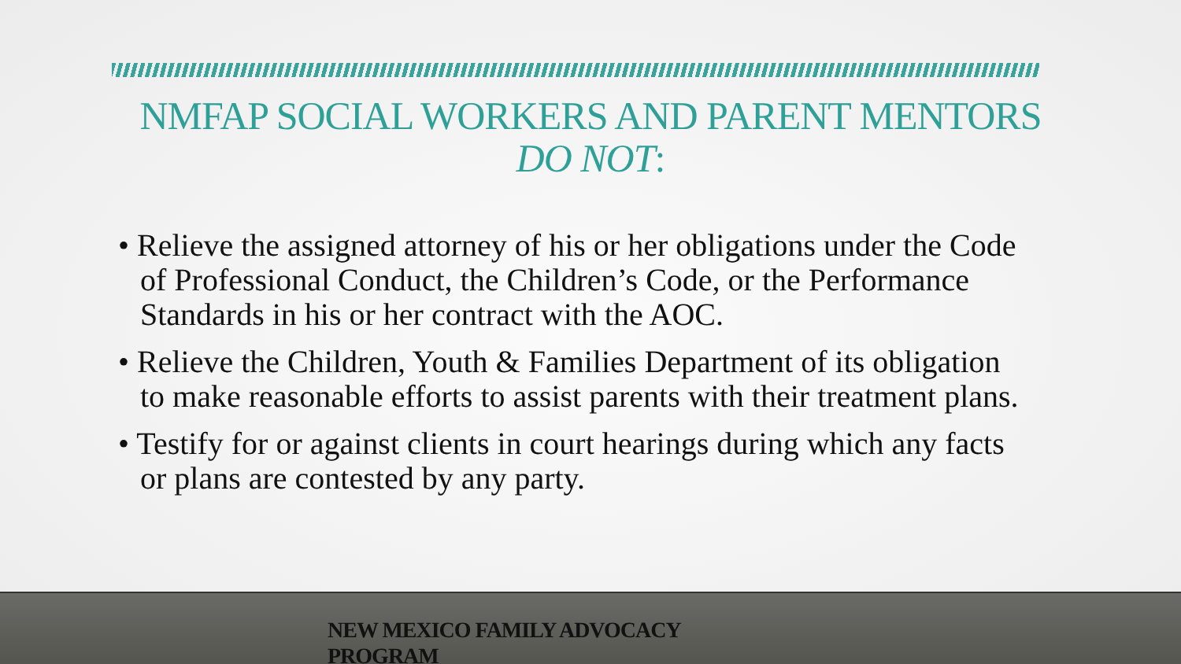NMFAP SOCIAL WORKERS AND PARENT MENTORS
DO NOT:
• Relieve the assigned attorney of his or her obligations under the Code of Professional Conduct, the Children’s Code, or the Performance Standards in his or her contract with the AOC.
• Relieve the Children, Youth & Families Department of its obligation to make reasonable efforts to assist parents with their treatment plans.
• Testify for or against clients in court hearings during which any facts or plans are contested by any party.
NEW MEXICO FAMILY ADVOCACY PROGRAM